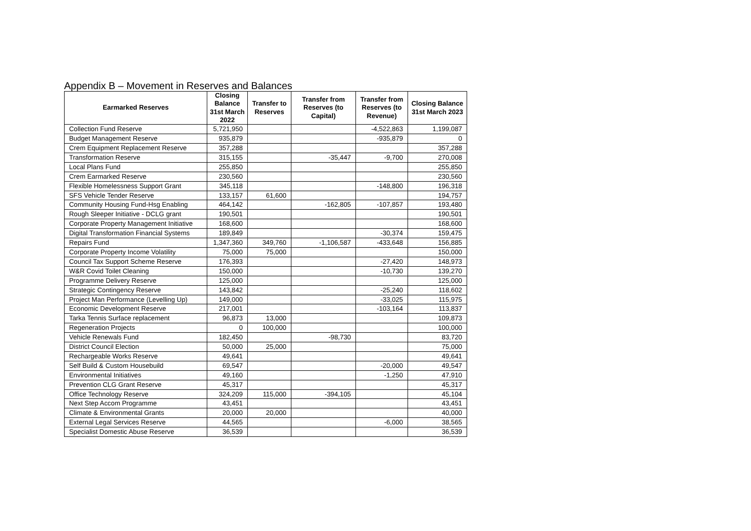Appendix B – Movement in Reserves and Balances
| Earmarked Reserves | Closing Balance 31st March 2022 | Transfer to Reserves | Transfer from Reserves (to Capital) | Transfer from Reserves (to Revenue) | Closing Balance 31st March 2023 |
| --- | --- | --- | --- | --- | --- |
| Collection Fund Reserve | 5,721,950 | | | -4,522,863 | 1,199,087 |
| Budget Management Reserve | 935,879 | | | -935,879 | 0 |
| Crem Equipment Replacement Reserve | 357,288 | | | | 357,288 |
| Transformation Reserve | 315,155 | | -35,447 | -9,700 | 270,008 |
| Local Plans Fund | 255,850 | | | | 255,850 |
| Crem Earmarked Reserve | 230,560 | | | | 230,560 |
| Flexible Homelessness Support Grant | 345,118 | | | -148,800 | 196,318 |
| SFS Vehicle Tender Reserve | 133,157 | 61,600 | | | 194,757 |
| Community Housing Fund-Hsg Enabling | 464,142 | | -162,805 | -107,857 | 193,480 |
| Rough Sleeper Initiative - DCLG grant | 190,501 | | | | 190,501 |
| Corporate Property Management Initiative | 168,600 | | | | 168,600 |
| Digital Transformation Financial Systems | 189,849 | | | -30,374 | 159,475 |
| Repairs Fund | 1,347,360 | 349,760 | -1,106,587 | -433,648 | 156,885 |
| Corporate Property Income Volatility | 75,000 | 75,000 | | | 150,000 |
| Council Tax Support Scheme Reserve | 176,393 | | | -27,420 | 148,973 |
| W&R Covid Toilet Cleaning | 150,000 | | | -10,730 | 139,270 |
| Programme Delivery Reserve | 125,000 | | | | 125,000 |
| Strategic Contingency Reserve | 143,842 | | | -25,240 | 118,602 |
| Project Man Performance (Levelling Up) | 149,000 | | | -33,025 | 115,975 |
| Economic Development Reserve | 217,001 | | | -103,164 | 113,837 |
| Tarka Tennis Surface replacement | 96,873 | 13,000 | | | 109,873 |
| Regeneration Projects | 0 | 100,000 | | | 100,000 |
| Vehicle Renewals Fund | 182,450 | | -98,730 | | 83,720 |
| District Council Election | 50,000 | 25,000 | | | 75,000 |
| Rechargeable Works Reserve | 49,641 | | | | 49,641 |
| Self Build & Custom Housebuild | 69,547 | | | -20,000 | 49,547 |
| Environmental Initiatives | 49,160 | | | -1,250 | 47,910 |
| Prevention CLG Grant Reserve | 45,317 | | | | 45,317 |
| Office Technology Reserve | 324,209 | 115,000 | -394,105 | | 45,104 |
| Next Step Accom Programme | 43,451 | | | | 43,451 |
| Climate & Environmental Grants | 20,000 | 20,000 | | | 40,000 |
| External Legal Services Reserve | 44,565 | | | -6,000 | 38,565 |
| Specialist Domestic Abuse Reserve | 36,539 | | | | 36,539 |